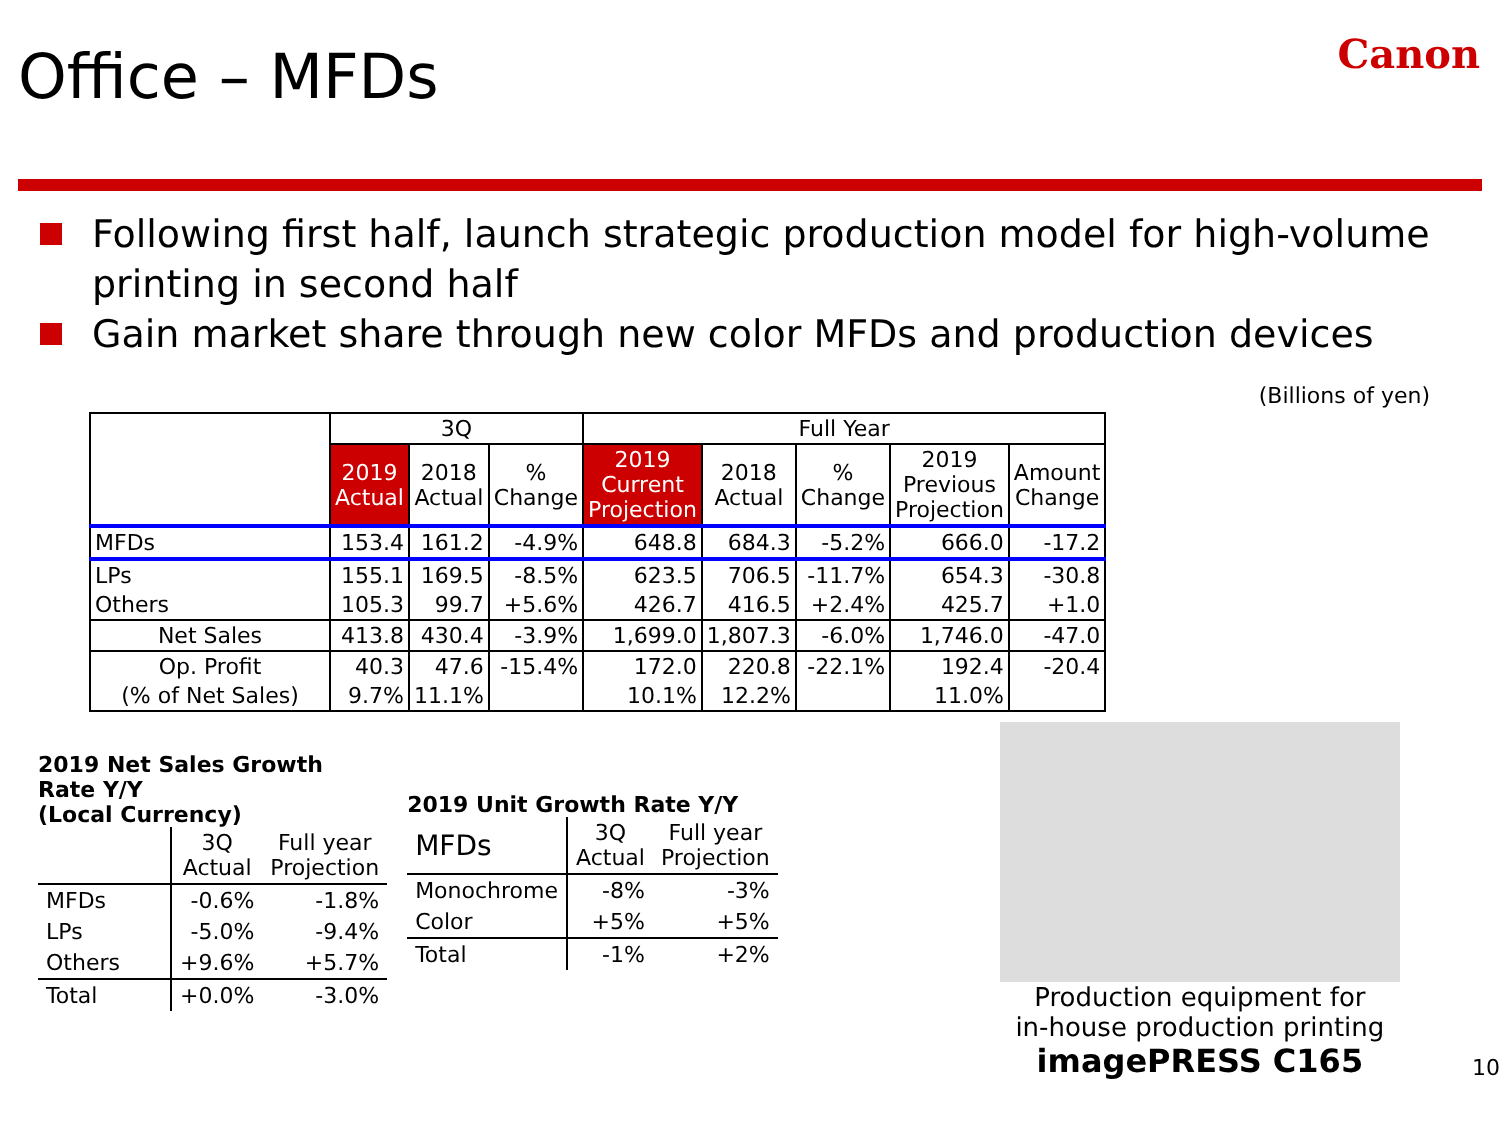Office – MFDs
Canon
Following first half, launch strategic production model for high-volume printing in second half
Gain market share through new color MFDs and production devices
(Billions of yen)
| | 3Q | | | Full Year | | | | |
| --- | --- | --- | --- | --- | --- | --- | --- | --- |
| | 2019 Actual | 2018 Actual | % Change | 2019 Current Projection | 2018 Actual | % Change | 2019 Previous Projection | Amount Change |
| MFDs | 153.4 | 161.2 | -4.9% | 648.8 | 684.3 | -5.2% | 666.0 | -17.2 |
| LPs | 155.1 | 169.5 | -8.5% | 623.5 | 706.5 | -11.7% | 654.3 | -30.8 |
| Others | 105.3 | 99.7 | +5.6% | 426.7 | 416.5 | +2.4% | 425.7 | +1.0 |
| Net Sales | 413.8 | 430.4 | -3.9% | 1,699.0 | 1,807.3 | -6.0% | 1,746.0 | -47.0 |
| Op. Profit | 40.3 | 47.6 | -15.4% | 172.0 | 220.8 | -22.1% | 192.4 | -20.4 |
| (% of Net Sales) | 9.7% | 11.1% | | 10.1% | 12.2% | | 11.0% | |
2019 Net Sales Growth Rate Y/Y
(Local Currency)
| | 3Q Actual | Full year Projection |
| --- | --- | --- |
| MFDs | -0.6% | -1.8% |
| LPs | -5.0% | -9.4% |
| Others | +9.6% | +5.7% |
| Total | +0.0% | -3.0% |
2019 Unit Growth Rate Y/Y
| MFDs | 3Q Actual | Full year Projection |
| --- | --- | --- |
| Monochrome | -8% | -3% |
| Color | +5% | +5% |
| Total | -1% | +2% |
Production equipment for
in-house production printing
imagePRESS C165
10